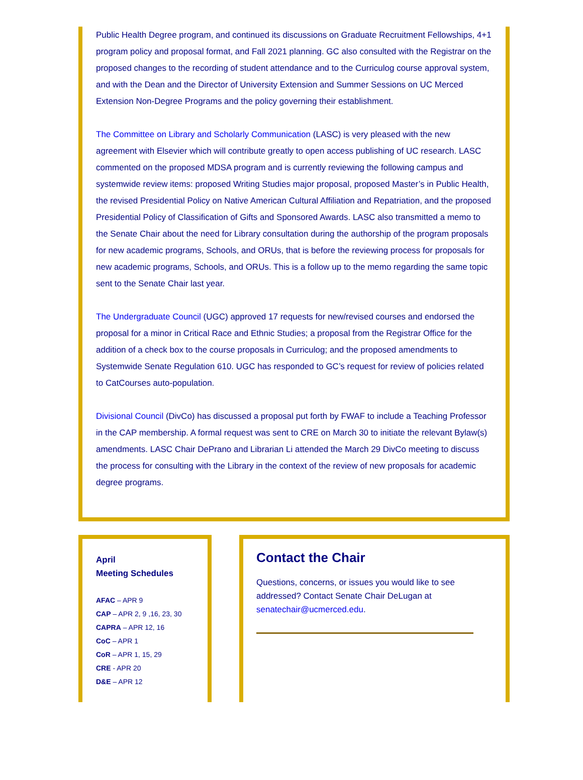Public Health Degree program, and continued its discussions on Graduate Recruitment Fellowships, 4+1 program policy and proposal format, and Fall 2021 planning. GC also consulted with the Registrar on the proposed changes to the recording of student attendance and to the Curriculog course approval system, and with the Dean and the Director of University Extension and Summer Sessions on UC Merced Extension Non-Degree Programs and the policy governing their establishment.
The Committee on Library and Scholarly Communication (LASC) is very pleased with the new agreement with Elsevier which will contribute greatly to open access publishing of UC research. LASC commented on the proposed MDSA program and is currently reviewing the following campus and systemwide review items: proposed Writing Studies major proposal, proposed Master’s in Public Health, the revised Presidential Policy on Native American Cultural Affiliation and Repatriation, and the proposed Presidential Policy of Classification of Gifts and Sponsored Awards. LASC also transmitted a memo to the Senate Chair about the need for Library consultation during the authorship of the program proposals for new academic programs, Schools, and ORUs, that is before the reviewing process for proposals for new academic programs, Schools, and ORUs. This is a follow up to the memo regarding the same topic sent to the Senate Chair last year.
The Undergraduate Council (UGC) approved 17 requests for new/revised courses and endorsed the proposal for a minor in Critical Race and Ethnic Studies; a proposal from the Registrar Office for the addition of a check box to the course proposals in Curriculog; and the proposed amendments to Systemwide Senate Regulation 610. UGC has responded to GC’s request for review of policies related to CatCourses auto-population.
Divisional Council (DivCo) has discussed a proposal put forth by FWAF to include a Teaching Professor in the CAP membership. A formal request was sent to CRE on March 30 to initiate the relevant Bylaw(s) amendments. LASC Chair DePrano and Librarian Li attended the March 29 DivCo meeting to discuss the process for consulting with the Library in the context of the review of new proposals for academic degree programs.
April
Meeting Schedules
AFAC – APR 9
CAP – APR 2, 9 ,16, 23, 30
CAPRA – APR 12, 16
CoC – APR 1
CoR – APR 1, 15, 29
CRE - APR 20
D&E – APR 12
Contact the Chair
Questions, concerns, or issues you would like to see addressed? Contact Senate Chair DeLugan at senatechair@ucmerced.edu.